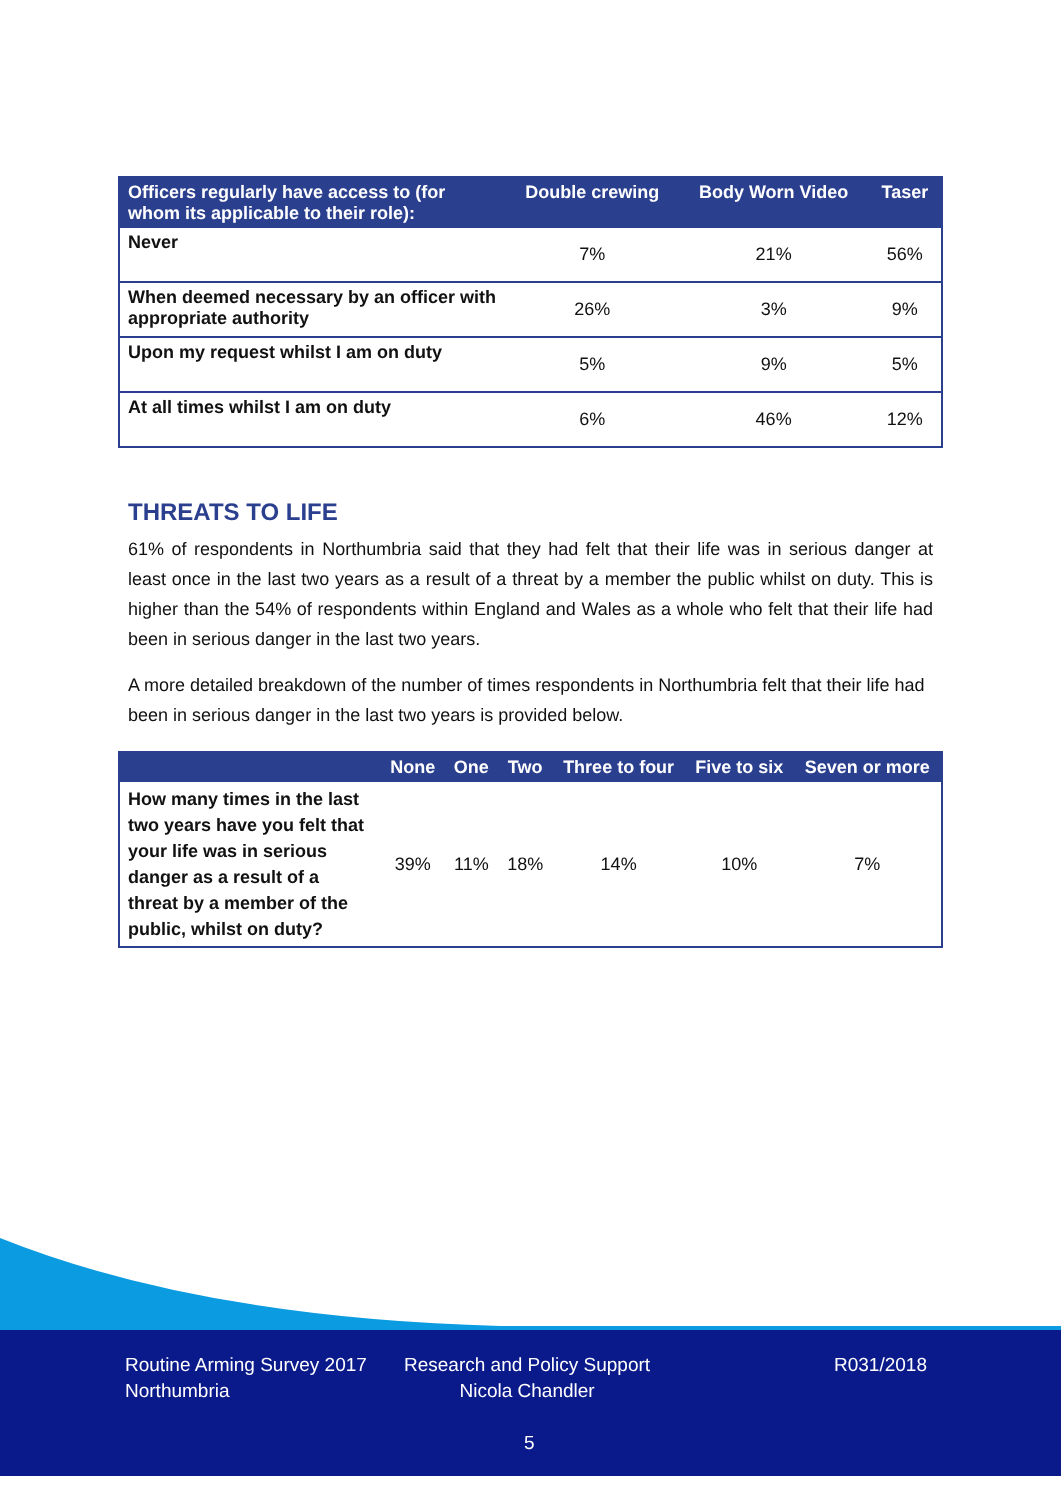| Officers regularly have access to (for whom its applicable to their role): | Double crewing | Body Worn Video | Taser |
| --- | --- | --- | --- |
| Never | 7% | 21% | 56% |
| When deemed necessary by an officer with appropriate authority | 26% | 3% | 9% |
| Upon my request whilst I am on duty | 5% | 9% | 5% |
| At all times whilst I am on duty | 6% | 46% | 12% |
THREATS TO LIFE
61% of respondents in Northumbria said that they had felt that their life was in serious danger at least once in the last two years as a result of a threat by a member the public whilst on duty. This is higher than the 54% of respondents within England and Wales as a whole who felt that their life had been in serious danger in the last two years.
A more detailed breakdown of the number of times respondents in Northumbria felt that their life had been in serious danger in the last two years is provided below.
| | None | One | Two | Three to four | Five to six | Seven or more |
| --- | --- | --- | --- | --- | --- | --- |
| How many times in the last two years have you felt that your life was in serious danger as a result of a threat by a member of the public, whilst on duty? | 39% | 11% | 18% | 14% | 10% | 7% |
Routine Arming Survey 2017
Northumbria
Research and Policy Support
Nicola Chandler
R031/2018
5